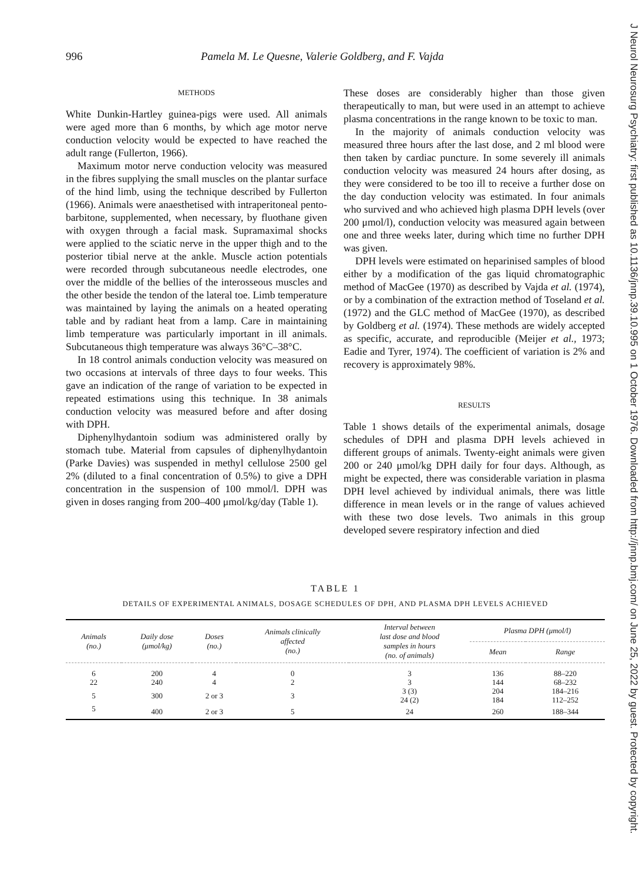J Neurol Neurosurg Psychiatry: first published as 10.1136/jnnp.39.10.995 on 1 October 1976. Downloaded from http://jnnp.bmj.com/ on June 25, 2022 by guest. Protected by copyright.
996 Pamela M. Le Quesne, Valerie Goldberg, and F. Vajda
METHODS
White Dunkin-Hartley guinea-pigs were used. All animals were aged more than 6 months, by which age motor nerve conduction velocity would be expected to have reached the adult range (Fullerton, 1966).
Maximum motor nerve conduction velocity was measured in the fibres supplying the small muscles on the plantar surface of the hind limb, using the technique described by Fullerton (1966). Animals were anaesthetised with intraperitoneal pento-barbitone, supplemented, when necessary, by fluothane given with oxygen through a facial mask. Supramaximal shocks were applied to the sciatic nerve in the upper thigh and to the posterior tibial nerve at the ankle. Muscle action potentials were recorded through subcutaneous needle electrodes, one over the middle of the bellies of the interosseous muscles and the other beside the tendon of the lateral toe. Limb temperature was maintained by laying the animals on a heated operating table and by radiant heat from a lamp. Care in maintaining limb temperature was particularly important in ill animals. Subcutaneous thigh temperature was always 36°C–38°C.
In 18 control animals conduction velocity was measured on two occasions at intervals of three days to four weeks. This gave an indication of the range of variation to be expected in repeated estimations using this technique. In 38 animals conduction velocity was measured before and after dosing with DPH.
Diphenylhydantoin sodium was administered orally by stomach tube. Material from capsules of diphenylhydantoin (Parke Davies) was suspended in methyl cellulose 2500 gel 2% (diluted to a final concentration of 0.5%) to give a DPH concentration in the suspension of 100 mmol/l. DPH was given in doses ranging from 200–400 μmol/kg/day (Table 1).
These doses are considerably higher than those given therapeutically to man, but were used in an attempt to achieve plasma concentrations in the range known to be toxic to man.
In the majority of animals conduction velocity was measured three hours after the last dose, and 2 ml blood were then taken by cardiac puncture. In some severely ill animals conduction velocity was measured 24 hours after dosing, as they were considered to be too ill to receive a further dose on the day conduction velocity was estimated. In four animals who survived and who achieved high plasma DPH levels (over 200 μmol/l), conduction velocity was measured again between one and three weeks later, during which time no further DPH was given.
DPH levels were estimated on heparinised samples of blood either by a modification of the gas liquid chromatographic method of MacGee (1970) as described by Vajda et al. (1974), or by a combination of the extraction method of Toseland et al. (1972) and the GLC method of MacGee (1970), as described by Goldberg et al. (1974). These methods are widely accepted as specific, accurate, and reproducible (Meijer et al., 1973; Eadie and Tyrer, 1974). The coefficient of variation is 2% and recovery is approximately 98%.
RESULTS
Table 1 shows details of the experimental animals, dosage schedules of DPH and plasma DPH levels achieved in different groups of animals. Twenty-eight animals were given 200 or 240 μmol/kg DPH daily for four days. Although, as might be expected, there was considerable variation in plasma DPH level achieved by individual animals, there was little difference in mean levels or in the range of values achieved with these two dose levels. Two animals in this group developed severe respiratory infection and died
TABLE 1
DETAILS OF EXPERIMENTAL ANIMALS, DOSAGE SCHEDULES OF DPH, AND PLASMA DPH LEVELS ACHIEVED
| Animals (no.) | Daily dose (μmol/kg) | Doses (no.) | Animals clinically affected (no.) | Interval between last dose and blood samples in hours (no. of animals) | Plasma DPH (μmol/l) | |
| --- | --- | --- | --- | --- | --- | --- |
| | | | | | Mean | Range |
| 6 | 200 | 4 | 0 | 3 | 136 | 88–220 |
| 22 | 240 | 4 | 2 | 3 | 144 | 68–232 |
| 5 | 300 | 2 or 3 | 3 | 3 (3) 24 (2) | 204 184 | 184–216 112–252 |
| 5 | 400 | 2 or 3 | 5 | 24 | 260 | 188–344 |